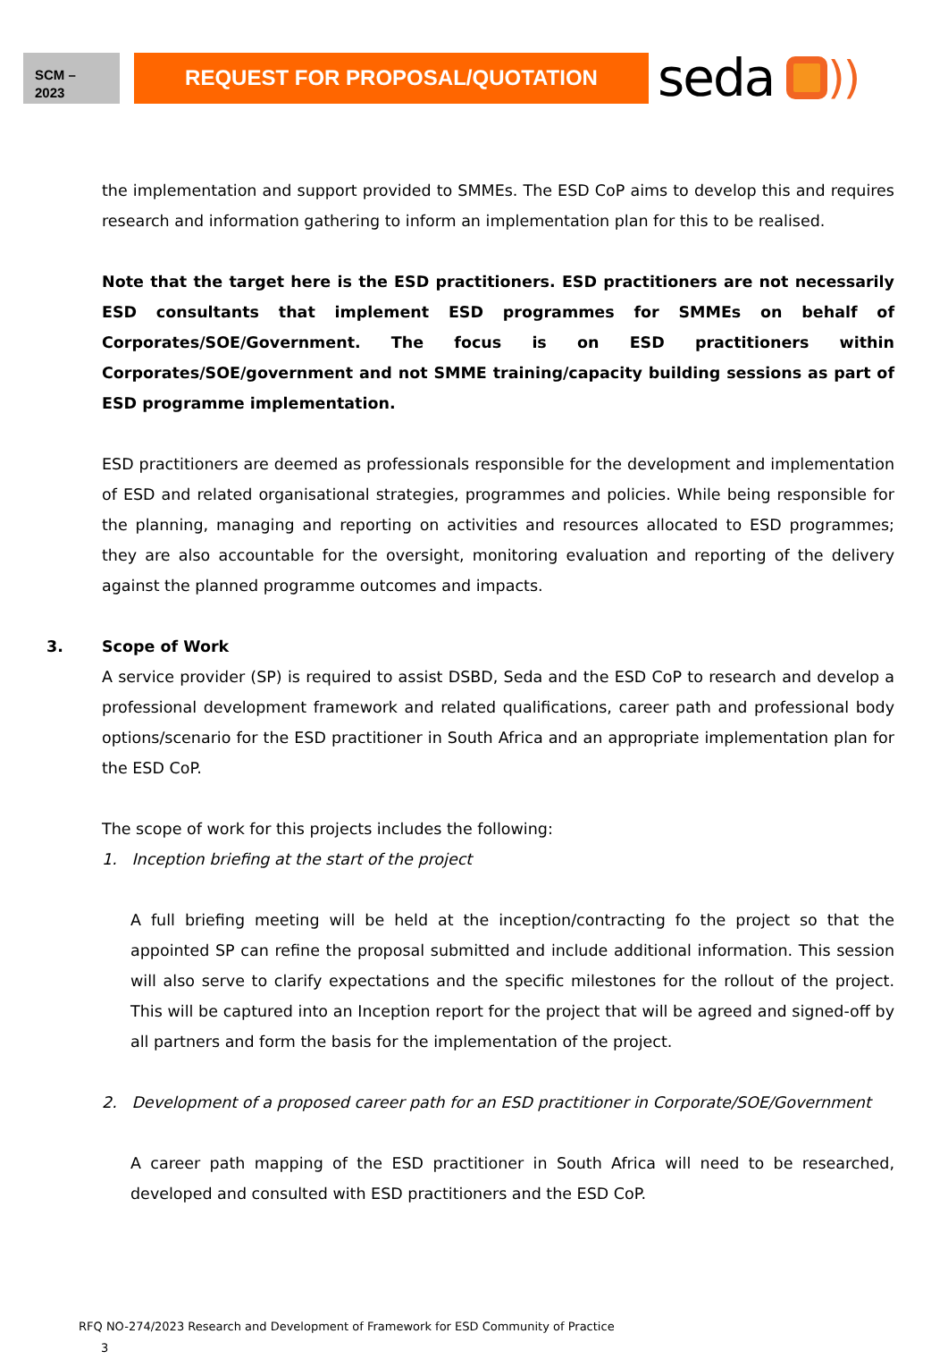SCM –
2023
REQUEST FOR PROPOSAL/QUOTATION
seda ))
the implementation and support provided to SMMEs. The ESD CoP aims to develop this and requires research and information gathering to inform an implementation plan for this to be realised.
Note that the target here is the ESD practitioners. ESD practitioners are not necessarily ESD consultants that implement ESD programmes for SMMEs on behalf of Corporates/SOE/Government. The focus is on ESD practitioners within Corporates/SOE/government and not SMME training/capacity building sessions as part of ESD programme implementation.
ESD practitioners are deemed as professionals responsible for the development and implementation of ESD and related organisational strategies, programmes and policies. While being responsible for the planning, managing and reporting on activities and resources allocated to ESD programmes; they are also accountable for the oversight, monitoring evaluation and reporting of the delivery against the planned programme outcomes and impacts.
3. Scope of Work
A service provider (SP) is required to assist DSBD, Seda and the ESD CoP to research and develop a professional development framework and related qualifications, career path and professional body options/scenario for the ESD practitioner in South Africa and an appropriate implementation plan for the ESD CoP.
The scope of work for this projects includes the following:
1. Inception briefing at the start of the project
A full briefing meeting will be held at the inception/contracting fo the project so that the appointed SP can refine the proposal submitted and include additional information. This session will also serve to clarify expectations and the specific milestones for the rollout of the project. This will be captured into an Inception report for the project that will be agreed and signed-off by all partners and form the basis for the implementation of the project.
2. Development of a proposed career path for an ESD practitioner in Corporate/SOE/Government
A career path mapping of the ESD practitioner in South Africa will need to be researched, developed and consulted with ESD practitioners and the ESD CoP.
RFQ NO-274/2023 Research and Development of Framework for ESD Community of Practice
3